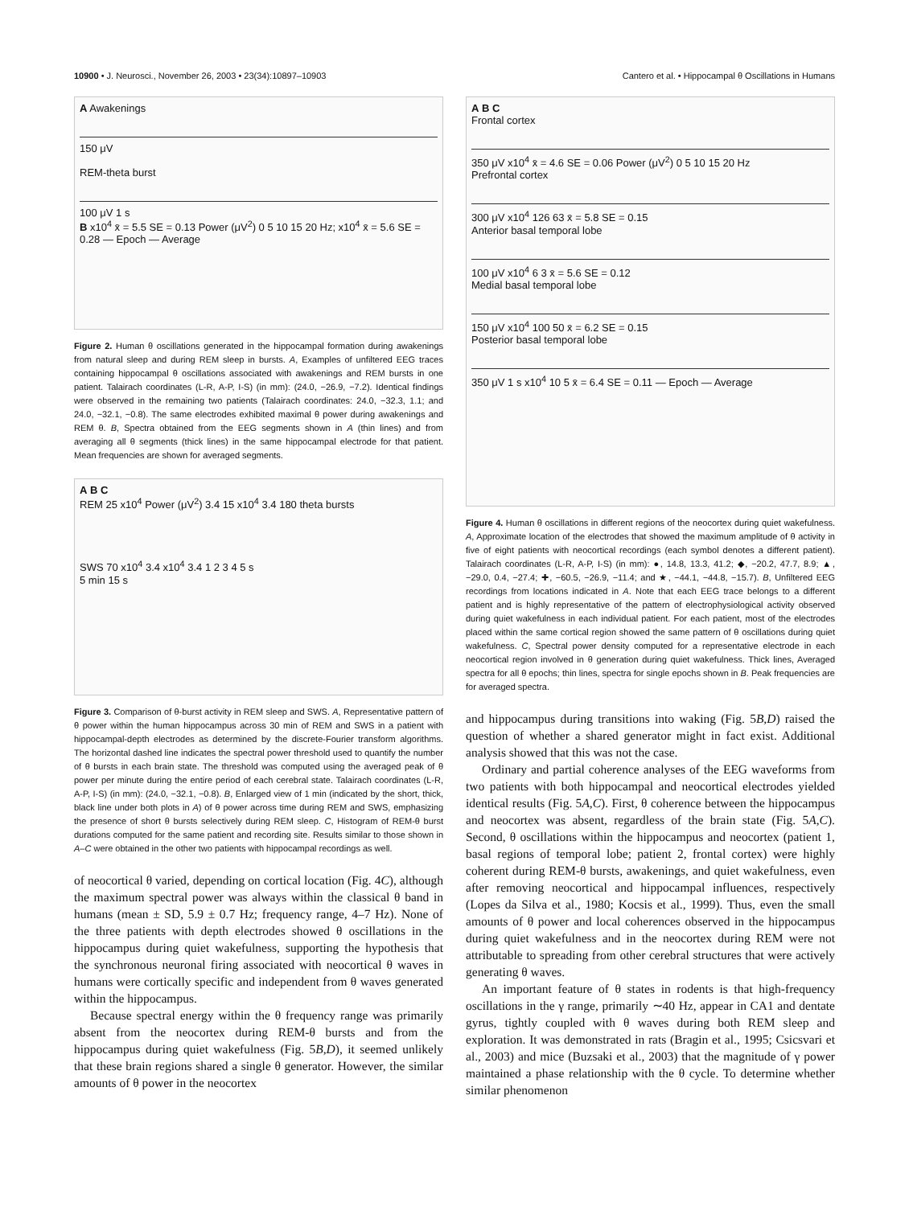10900 • J. Neurosci., November 26, 2003 • 23(34):10897–10903 Cantero et al. • Hippocampal θ Oscillations in Humans
A Awakenings
150 μV
REM-theta burst
100 μV 1 s
B x10<sup>4</sup> x̄ = 5.5 SE = 0.13 Power (μV<sup>2</sup>) 0 5 10 15 20 Hz; x10<sup>4</sup> x̄ = 5.6 SE = 0.28 — Epoch — Average
Figure 2. Human θ oscillations generated in the hippocampal formation during awakenings from natural sleep and during REM sleep in bursts. A, Examples of unfiltered EEG traces containing hippocampal θ oscillations associated with awakenings and REM bursts in one patient. Talairach coordinates (L-R, A-P, I-S) (in mm): (24.0, −26.9, −7.2). Identical findings were observed in the remaining two patients (Talairach coordinates: 24.0, −32.3, 1.1; and 24.0, −32.1, −0.8). The same electrodes exhibited maximal θ power during awakenings and REM θ. B, Spectra obtained from the EEG segments shown in A (thin lines) and from averaging all θ segments (thick lines) in the same hippocampal electrode for that patient. Mean frequencies are shown for averaged segments.
A B C
REM 25 x10<sup>4</sup> Power (μV<sup>2</sup>) 3.4 15 x10<sup>4</sup> 3.4 180 theta bursts
SWS 70 x10<sup>4</sup> 3.4 x10<sup>4</sup> 3.4 1 2 3 4 5 s
5 min 15 s
Figure 3. Comparison of θ-burst activity in REM sleep and SWS. A, Representative pattern of θ power within the human hippocampus across 30 min of REM and SWS in a patient with hippocampal-depth electrodes as determined by the discrete-Fourier transform algorithms. The horizontal dashed line indicates the spectral power threshold used to quantify the number of θ bursts in each brain state. The threshold was computed using the averaged peak of θ power per minute during the entire period of each cerebral state. Talairach coordinates (L-R, A-P, I-S) (in mm): (24.0, −32.1, −0.8). B, Enlarged view of 1 min (indicated by the short, thick, black line under both plots in A) of θ power across time during REM and SWS, emphasizing the presence of short θ bursts selectively during REM sleep. C, Histogram of REM-θ burst durations computed for the same patient and recording site. Results similar to those shown in A–C were obtained in the other two patients with hippocampal recordings as well.
of neocortical θ varied, depending on cortical location (Fig. 4C), although the maximum spectral power was always within the classical θ band in humans (mean ± SD, 5.9 ± 0.7 Hz; frequency range, 4–7 Hz). None of the three patients with depth electrodes showed θ oscillations in the hippocampus during quiet wakefulness, supporting the hypothesis that the synchronous neuronal firing associated with neocortical θ waves in humans were cortically specific and independent from θ waves generated within the hippocampus.
Because spectral energy within the θ frequency range was primarily absent from the neocortex during REM-θ bursts and from the hippocampus during quiet wakefulness (Fig. 5B,D), it seemed unlikely that these brain regions shared a single θ generator. However, the similar amounts of θ power in the neocortex
A B C
Frontal cortex
350 μV x10<sup>4</sup> x̄ = 4.6 SE = 0.06 Power (μV<sup>2</sup>) 0 5 10 15 20 Hz
Prefrontal cortex
300 μV x10<sup>4</sup> 126 63 x̄ = 5.8 SE = 0.15
Anterior basal temporal lobe
100 μV x10<sup>4</sup> 6 3 x̄ = 5.6 SE = 0.12
Medial basal temporal lobe
150 μV x10<sup>4</sup> 100 50 x̄ = 6.2 SE = 0.15
Posterior basal temporal lobe
350 μV 1 s x10<sup>4</sup> 10 5 x̄ = 6.4 SE = 0.11 — Epoch — Average
Figure 4. Human θ oscillations in different regions of the neocortex during quiet wakefulness. A, Approximate location of the electrodes that showed the maximum amplitude of θ activity in five of eight patients with neocortical recordings (each symbol denotes a different patient). Talairach coordinates (L-R, A-P, I-S) (in mm): ●, 14.8, 13.3, 41.2; ◆, −20.2, 47.7, 8.9; ▲, −29.0, 0.4, −27.4; ✚, −60.5, −26.9, −11.4; and ★, −44.1, −44.8, −15.7). B, Unfiltered EEG recordings from locations indicated in A. Note that each EEG trace belongs to a different patient and is highly representative of the pattern of electrophysiological activity observed during quiet wakefulness in each individual patient. For each patient, most of the electrodes placed within the same cortical region showed the same pattern of θ oscillations during quiet wakefulness. C, Spectral power density computed for a representative electrode in each neocortical region involved in θ generation during quiet wakefulness. Thick lines, Averaged spectra for all θ epochs; thin lines, spectra for single epochs shown in B. Peak frequencies are for averaged spectra.
and hippocampus during transitions into waking (Fig. 5B,D) raised the question of whether a shared generator might in fact exist. Additional analysis showed that this was not the case.
Ordinary and partial coherence analyses of the EEG waveforms from two patients with both hippocampal and neocortical electrodes yielded identical results (Fig. 5A,C). First, θ coherence between the hippocampus and neocortex was absent, regardless of the brain state (Fig. 5A,C). Second, θ oscillations within the hippocampus and neocortex (patient 1, basal regions of temporal lobe; patient 2, frontal cortex) were highly coherent during REM-θ bursts, awakenings, and quiet wakefulness, even after removing neocortical and hippocampal influences, respectively (Lopes da Silva et al., 1980; Kocsis et al., 1999). Thus, even the small amounts of θ power and local coherences observed in the hippocampus during quiet wakefulness and in the neocortex during REM were not attributable to spreading from other cerebral structures that were actively generating θ waves.
An important feature of θ states in rodents is that high-frequency oscillations in the γ range, primarily ∼40 Hz, appear in CA1 and dentate gyrus, tightly coupled with θ waves during both REM sleep and exploration. It was demonstrated in rats (Bragin et al., 1995; Csicsvari et al., 2003) and mice (Buzsaki et al., 2003) that the magnitude of γ power maintained a phase relationship with the θ cycle. To determine whether similar phenomenon